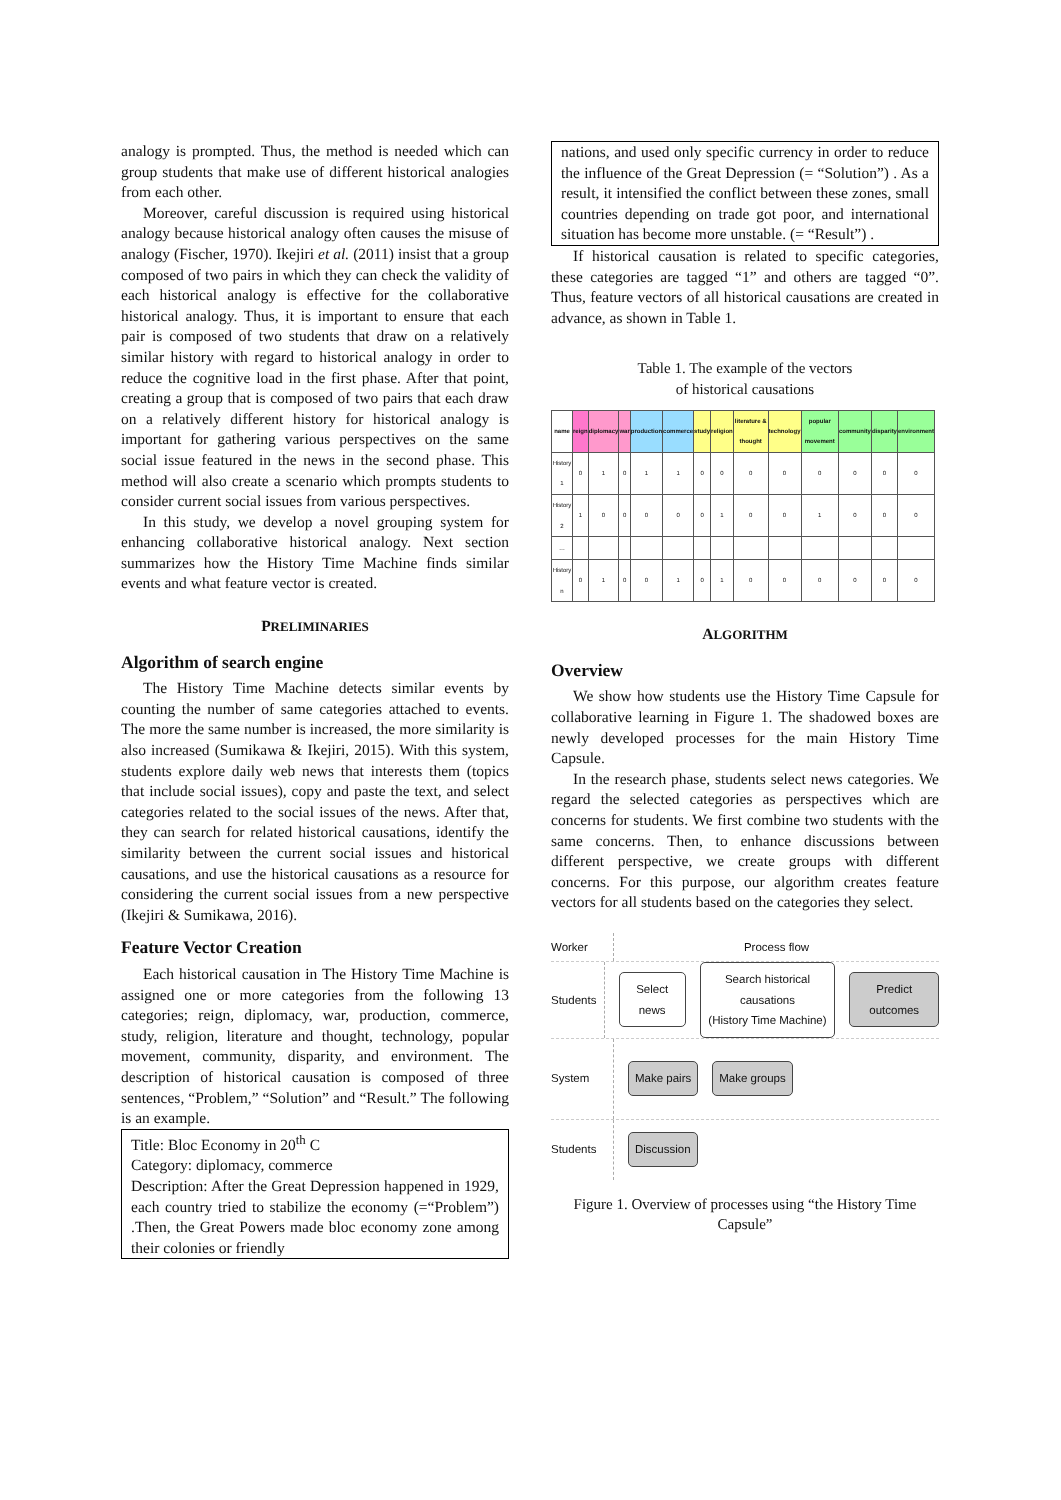analogy is prompted. Thus, the method is needed which can group students that make use of different historical analogies from each other.
Moreover, careful discussion is required using historical analogy because historical analogy often causes the misuse of analogy (Fischer, 1970). Ikejiri et al. (2011) insist that a group composed of two pairs in which they can check the validity of each historical analogy is effective for the collaborative historical analogy. Thus, it is important to ensure that each pair is composed of two students that draw on a relatively similar history with regard to historical analogy in order to reduce the cognitive load in the first phase. After that point, creating a group that is composed of two pairs that each draw on a relatively different history for historical analogy is important for gathering various perspectives on the same social issue featured in the news in the second phase. This method will also create a scenario which prompts students to consider current social issues from various perspectives.
In this study, we develop a novel grouping system for enhancing collaborative historical analogy. Next section summarizes how the History Time Machine finds similar events and what feature vector is created.
PRELIMINARIES
Algorithm of search engine
The History Time Machine detects similar events by counting the number of same categories attached to events. The more the same number is increased, the more similarity is also increased (Sumikawa & Ikejiri, 2015). With this system, students explore daily web news that interests them (topics that include social issues), copy and paste the text, and select categories related to the social issues of the news. After that, they can search for related historical causations, identify the similarity between the current social issues and historical causations, and use the historical causations as a resource for considering the current social issues from a new perspective (Ikejiri & Sumikawa, 2016).
Feature Vector Creation
Each historical causation in The History Time Machine is assigned one or more categories from the following 13 categories; reign, diplomacy, war, production, commerce, study, religion, literature and thought, technology, popular movement, community, disparity, and environment. The description of historical causation is composed of three sentences, “Problem,” “Solution” and “Result.” The following is an example.
Title: Bloc Economy in 20<sup>th</sup> C
Category: diplomacy, commerce
Description: After the Great Depression happened in 1929, each country tried to stabilize the economy (=“Problem”) .Then, the Great Powers made bloc economy zone among their colonies or friendly
nations, and used only specific currency in order to reduce the influence of the Great Depression (= “Solution”) . As a result, it intensified the conflict between these zones, small countries depending on trade got poor, and international situation has become more unstable. (= “Result”) .
If historical causation is related to specific categories, these categories are tagged “1” and others are tagged “0”. Thus, feature vectors of all historical causations are created in advance, as shown in Table 1.
Table 1. The example of the vectors
of historical causations
| name | reign | diplomacy | war | production | commerce | study | religion | literature & thought | technology | popular movement | community | disparity | environment |
| --- | --- | --- | --- | --- | --- | --- | --- | --- | --- | --- | --- | --- | --- |
| History 1 | 0 | 1 | 0 | 1 | 1 | 0 | 0 | 0 | 0 | 0 | 0 | 0 | 0 |
| History 2 | 1 | 0 | 0 | 0 | 0 | 0 | 1 | 0 | 0 | 1 | 0 | 0 | 0 |
| … | | | | | | | | | | | | | |
| History n | 0 | 1 | 0 | 0 | 1 | 0 | 1 | 0 | 0 | 0 | 0 | 0 | 0 |
ALGORITHM
Overview
We show how students use the History Time Capsule for collaborative learning in Figure 1. The shadowed boxes are newly developed processes for the main History Time Capsule.
In the research phase, students select news categories. We regard the selected categories as perspectives which are concerns for students. We first combine two students with the same concerns. Then, to enhance discussions between different perspective, we create groups with different concerns. For this purpose, our algorithm creates feature vectors for all students based on the categories they select.
Worker Process flow
Students
Select news
Search historical causations
(History Time Machine)
Predict outcomes
System
Make pairs Make groups
Students
Discussion
Figure 1. Overview of processes using “the History Time Capsule”